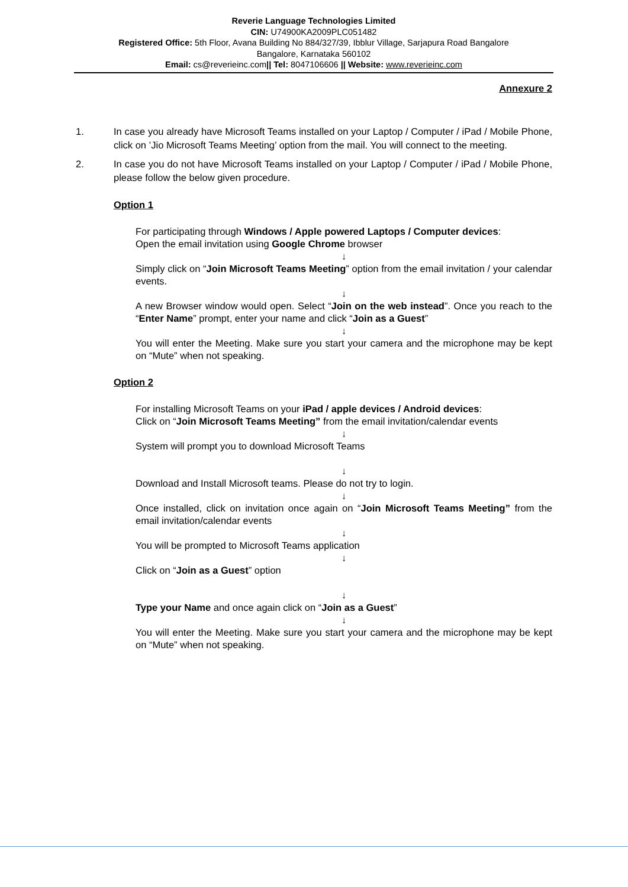Reverie Language Technologies Limited
CIN: U74900KA2009PLC051482
Registered Office: 5th Floor, Avana Building No 884/327/39, Ibblur Village, Sarjapura Road Bangalore
Bangalore, Karnataka 560102
Email: cs@reverieinc.com|| Tel: 8047106606 || Website: www.reverieinc.com
Annexure 2
1. In case you already have Microsoft Teams installed on your Laptop / Computer / iPad / Mobile Phone, click on ’Jio Microsoft Teams Meeting’ option from the mail. You will connect to the meeting.
2. In case you do not have Microsoft Teams installed on your Laptop / Computer / iPad / Mobile Phone, please follow the below given procedure.
Option 1
For participating through Windows / Apple powered Laptops / Computer devices:
Open the email invitation using Google Chrome browser
↓
Simply click on “Join Microsoft Teams Meeting” option from the email invitation / your calendar events.
↓
A new Browser window would open. Select “Join on the web instead”. Once you reach to the “Enter Name” prompt, enter your name and click “Join as a Guest”
↓
You will enter the Meeting. Make sure you start your camera and the microphone may be kept on “Mute” when not speaking.
Option 2
For installing Microsoft Teams on your iPad / apple devices / Android devices:
Click on “Join Microsoft Teams Meeting” from the email invitation/calendar events
↓
System will prompt you to download Microsoft Teams
↓
Download and Install Microsoft teams. Please do not try to login.
↓
Once installed, click on invitation once again on “Join Microsoft Teams Meeting” from the email invitation/calendar events
↓
You will be prompted to Microsoft Teams application
↓
Click on “Join as a Guest” option
↓
Type your Name and once again click on “Join as a Guest”
↓
You will enter the Meeting. Make sure you start your camera and the microphone may be kept on “Mute” when not speaking.